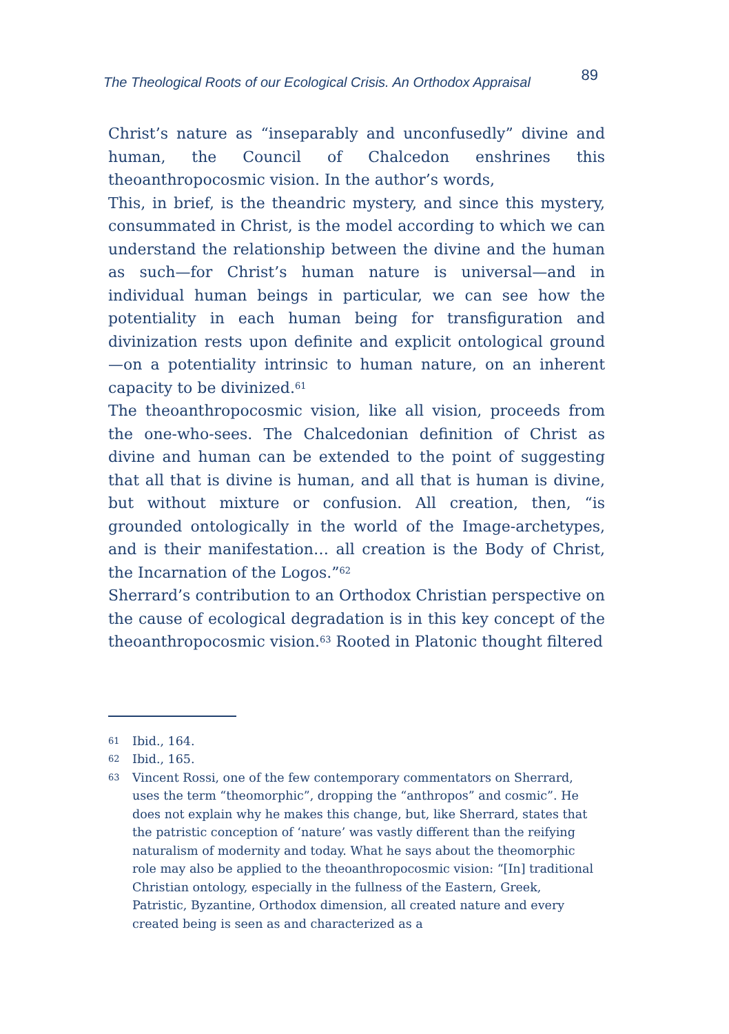The Theological Roots of our Ecological Crisis. An Orthodox Appraisal 89
Christ’s nature as “inseparably and unconfusedly” divine and human, the Council of Chalcedon enshrines this theoanthropocosmic vision. In the author’s words,
This, in brief, is the theandric mystery, and since this mystery, consummated in Christ, is the model according to which we can understand the relationship between the divine and the human as such—for Christ’s human nature is universal—and in individual human beings in particular, we can see how the potentiality in each human being for transfiguration and divinization rests upon definite and explicit ontological ground—on a potentiality intrinsic to human nature, on an inherent capacity to be divinized.<sup>61</sup>
The theoanthropocosmic vision, like all vision, proceeds from the one-who-sees. The Chalcedonian definition of Christ as divine and human can be extended to the point of suggesting that all that is divine is human, and all that is human is divine, but without mixture or confusion. All creation, then, “is grounded ontologically in the world of the Image-archetypes, and is their manifestation… all creation is the Body of Christ, the Incarnation of the Logos.”<sup>62</sup>
Sherrard’s contribution to an Orthodox Christian perspective on the cause of ecological degradation is in this key concept of the theoanthropocosmic vision.<sup>63</sup> Rooted in Platonic thought filtered
61 Ibid., 164.
62 Ibid., 165.
63 Vincent Rossi, one of the few contemporary commentators on Sherrard, uses the term “theomorphic”, dropping the “anthropos” and cosmic”. He does not explain why he makes this change, but, like Sherrard, states that the patristic conception of ‘nature’ was vastly different than the reifying naturalism of modernity and today. What he says about the theomorphic role may also be applied to the theoanthropocosmic vision: “[In] traditional Christian ontology, especially in the fullness of the Eastern, Greek, Patristic, Byzantine, Orthodox dimension, all created nature and every created being is seen as and characterized as a